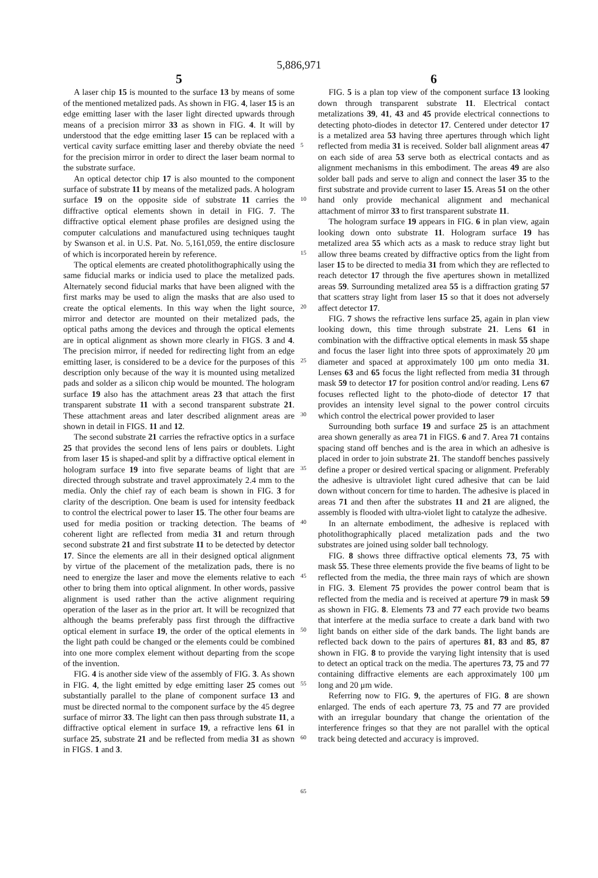5,886,971
5
A laser chip 15 is mounted to the surface 13 by means of some of the mentioned metalized pads. As shown in FIG. 4, laser 15 is an edge emitting laser with the laser light directed upwards through means of a precision mirror 33 as shown in FIG. 4. It will by understood that the edge emitting laser 15 can be replaced with a vertical cavity surface emitting laser and thereby obviate the need for the precision mirror in order to direct the laser beam normal to the substrate surface.
An optical detector chip 17 is also mounted to the component surface of substrate 11 by means of the metalized pads. A hologram surface 19 on the opposite side of substrate 11 carries the diffractive optical elements shown in detail in FIG. 7. The diffractive optical element phase profiles are designed using the computer calculations and manufactured using techniques taught by Swanson et al. in U.S. Pat. No. 5,161,059, the entire disclosure of which is incorporated herein by reference.
The optical elements are created photolithographically using the same fiducial marks or indicia used to place the metalized pads. Alternately second fiducial marks that have been aligned with the first marks may be used to align the masks that are also used to create the optical elements. In this way when the light source, mirror and detector are mounted on their metalized pads, the optical paths among the devices and through the optical elements are in optical alignment as shown more clearly in FIGS. 3 and 4. The precision mirror, if needed for redirecting light from an edge emitting laser, is considered to be a device for the purposes of this description only because of the way it is mounted using metalized pads and solder as a silicon chip would be mounted. The hologram surface 19 also has the attachment areas 23 that attach the first transparent substrate 11 with a second transparent substrate 21. These attachment areas and later described alignment areas are shown in detail in FIGS. 11 and 12.
The second substrate 21 carries the refractive optics in a surface 25 that provides the second lens of lens pairs or doublets. Light from laser 15 is shaped-and split by a diffractive optical element in hologram surface 19 into five separate beams of light that are directed through substrate and travel approximately 2.4 mm to the media. Only the chief ray of each beam is shown in FIG. 3 for clarity of the description. One beam is used for intensity feedback to control the electrical power to laser 15. The other four beams are used for media position or tracking detection. The beams of coherent light are reflected from media 31 and return through second substrate 21 and first substrate 11 to be detected by detector 17. Since the elements are all in their designed optical alignment by virtue of the placement of the metalization pads, there is no need to energize the laser and move the elements relative to each other to bring them into optical alignment. In other words, passive alignment is used rather than the active alignment requiring operation of the laser as in the prior art. It will be recognized that although the beams preferably pass first through the diffractive optical element in surface 19, the order of the optical elements in the light path could be changed or the elements could be combined into one more complex element without departing from the scope of the invention.
FIG. 4 is another side view of the assembly of FIG. 3. As shown in FIG. 4, the light emitted by edge emitting laser 25 comes out substantially parallel to the plane of component surface 13 and must be directed normal to the component surface by the 45 degree surface of mirror 33. The light can then pass through substrate 11, a diffractive optical element in surface 19, a refractive lens 61 in surface 25, substrate 21 and be reflected from media 31 as shown in FIGS. 1 and 3.
5
10
15
20
25
30
35
40
45
50
55
60
65
6
FIG. 5 is a plan top view of the component surface 13 looking down through transparent substrate 11. Electrical contact metalizations 39, 41, 43 and 45 provide electrical connections to detecting photo-diodes in detector 17. Centered under detector 17 is a metalized area 53 having three apertures through which light reflected from media 31 is received. Solder ball alignment areas 47 on each side of area 53 serve both as electrical contacts and as alignment mechanisms in this embodiment. The areas 49 are also solder ball pads and serve to align and connect the laser 35 to the first substrate and provide current to laser 15. Areas 51 on the other hand only provide mechanical alignment and mechanical attachment of mirror 33 to first transparent substrate 11.
The hologram surface 19 appears in FIG. 6 in plan view, again looking down onto substrate 11. Hologram surface 19 has metalized area 55 which acts as a mask to reduce stray light but allow three beams created by diffractive optics from the light from laser 15 to be directed to media 31 from which they are reflected to reach detector 17 through the five apertures shown in metallized areas 59. Surrounding metalized area 55 is a diffraction grating 57 that scatters stray light from laser 15 so that it does not adversely affect detector 17.
FIG. 7 shows the refractive lens surface 25, again in plan view looking down, this time through substrate 21. Lens 61 in combination with the diffractive optical elements in mask 55 shape and focus the laser light into three spots of approximately 20 μm diameter and spaced at approximately 100 μm onto media 31. Lenses 63 and 65 focus the light reflected from media 31 through mask 59 to detector 17 for position control and/or reading. Lens 67 focuses reflected light to the photo-diode of detector 17 that provides an intensity level signal to the power control circuits which control the electrical power provided to laser
Surrounding both surface 19 and surface 25 is an attachment area shown generally as area 71 in FIGS. 6 and 7. Area 71 contains spacing stand off benches and is the area in which an adhesive is placed in order to join substrate 21. The standoff benches passively define a proper or desired vertical spacing or alignment. Preferably the adhesive is ultraviolet light cured adhesive that can be laid down without concern for time to harden. The adhesive is placed in areas 71 and then after the substrates 11 and 21 are aligned, the assembly is flooded with ultra-violet light to catalyze the adhesive.
In an alternate embodiment, the adhesive is replaced with photolithographically placed metalization pads and the two substrates are joined using solder ball technology.
FIG. 8 shows three diffractive optical elements 73, 75 with mask 55. These three elements provide the five beams of light to be reflected from the media, the three main rays of which are shown in FIG. 3. Element 75 provides the power control beam that is reflected from the media and is received at aperture 79 in mask 59 as shown in FIG. 8. Elements 73 and 77 each provide two beams that interfere at the media surface to create a dark band with two light bands on either side of the dark bands. The light bands are reflected back down to the pairs of apertures 81, 83 and 85, 87 shown in FIG. 8 to provide the varying light intensity that is used to detect an optical track on the media. The apertures 73, 75 and 77 containing diffractive elements are each approximately 100 μm long and 20 μm wide.
Referring now to FIG. 9, the apertures of FIG. 8 are shown enlarged. The ends of each aperture 73, 75 and 77 are provided with an irregular boundary that change the orientation of the interference fringes so that they are not parallel with the optical track being detected and accuracy is improved.